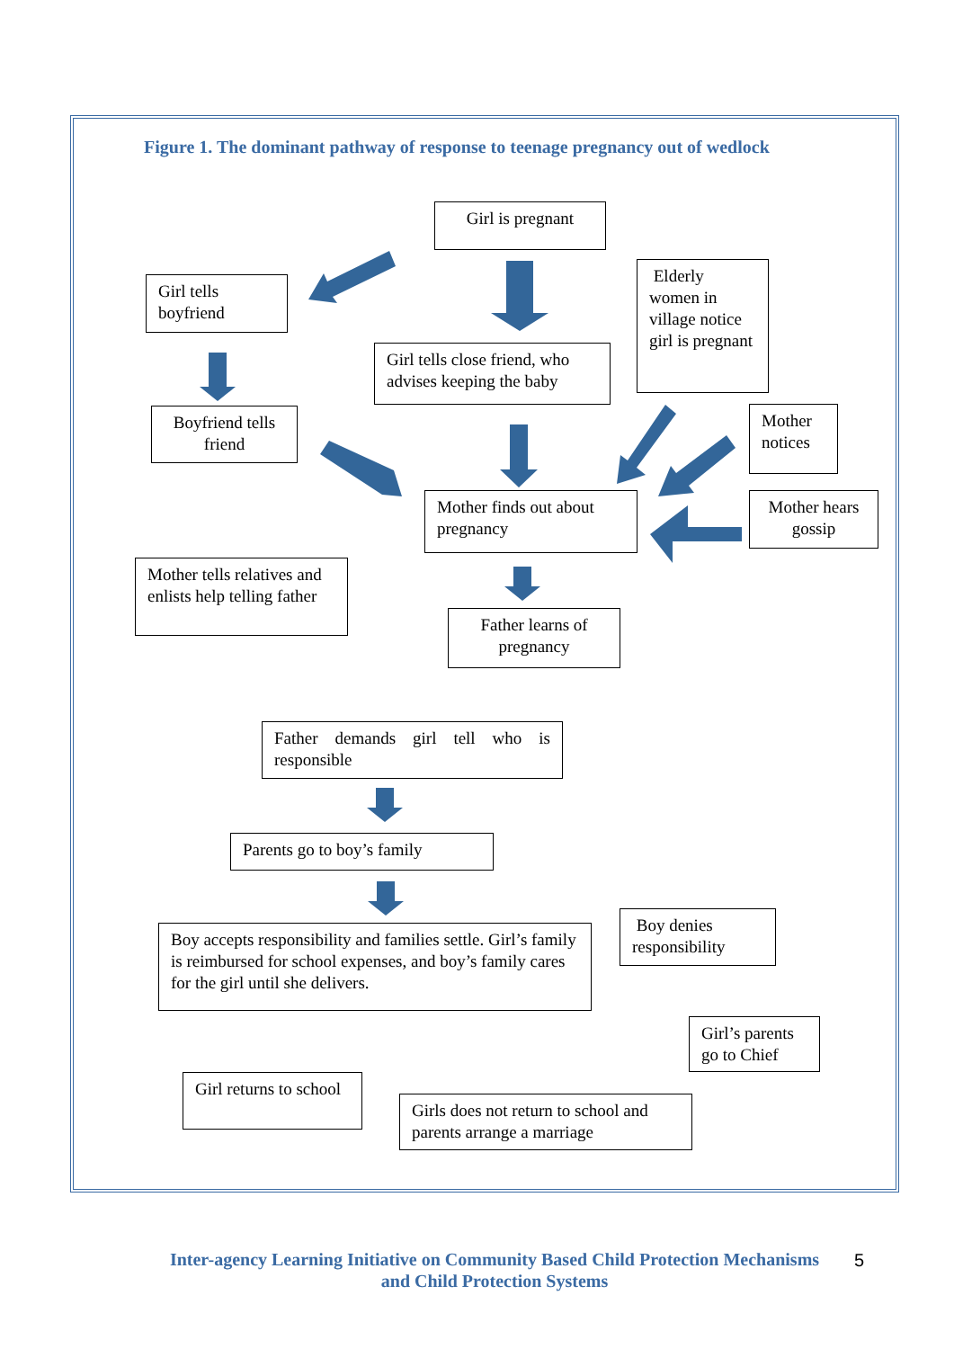Figure 1. The dominant pathway of response to teenage pregnancy out of wedlock
Girl is pregnant
Girl tells boyfriend
Elderly women in village notice girl is pregnant
Girl tells close friend, who advises keeping the baby
Boyfriend tells friend
Mother notices
Mother finds out about pregnancy
Mother hears gossip
Mother tells relatives and enlists help telling father
Father learns of pregnancy
Father demands girl tell who is responsible
Parents go to boy’s family
Boy accepts responsibility and families settle. Girl’s family is reimbursed for school expenses, and boy’s family cares for the girl until she delivers.
Boy denies responsibility
Girl’s parents go to Chief
Girl returns to school
Girls does not return to school and parents arrange a marriage
Inter-agency Learning Initiative on Community Based Child Protection Mechanisms and Child Protection Systems
5